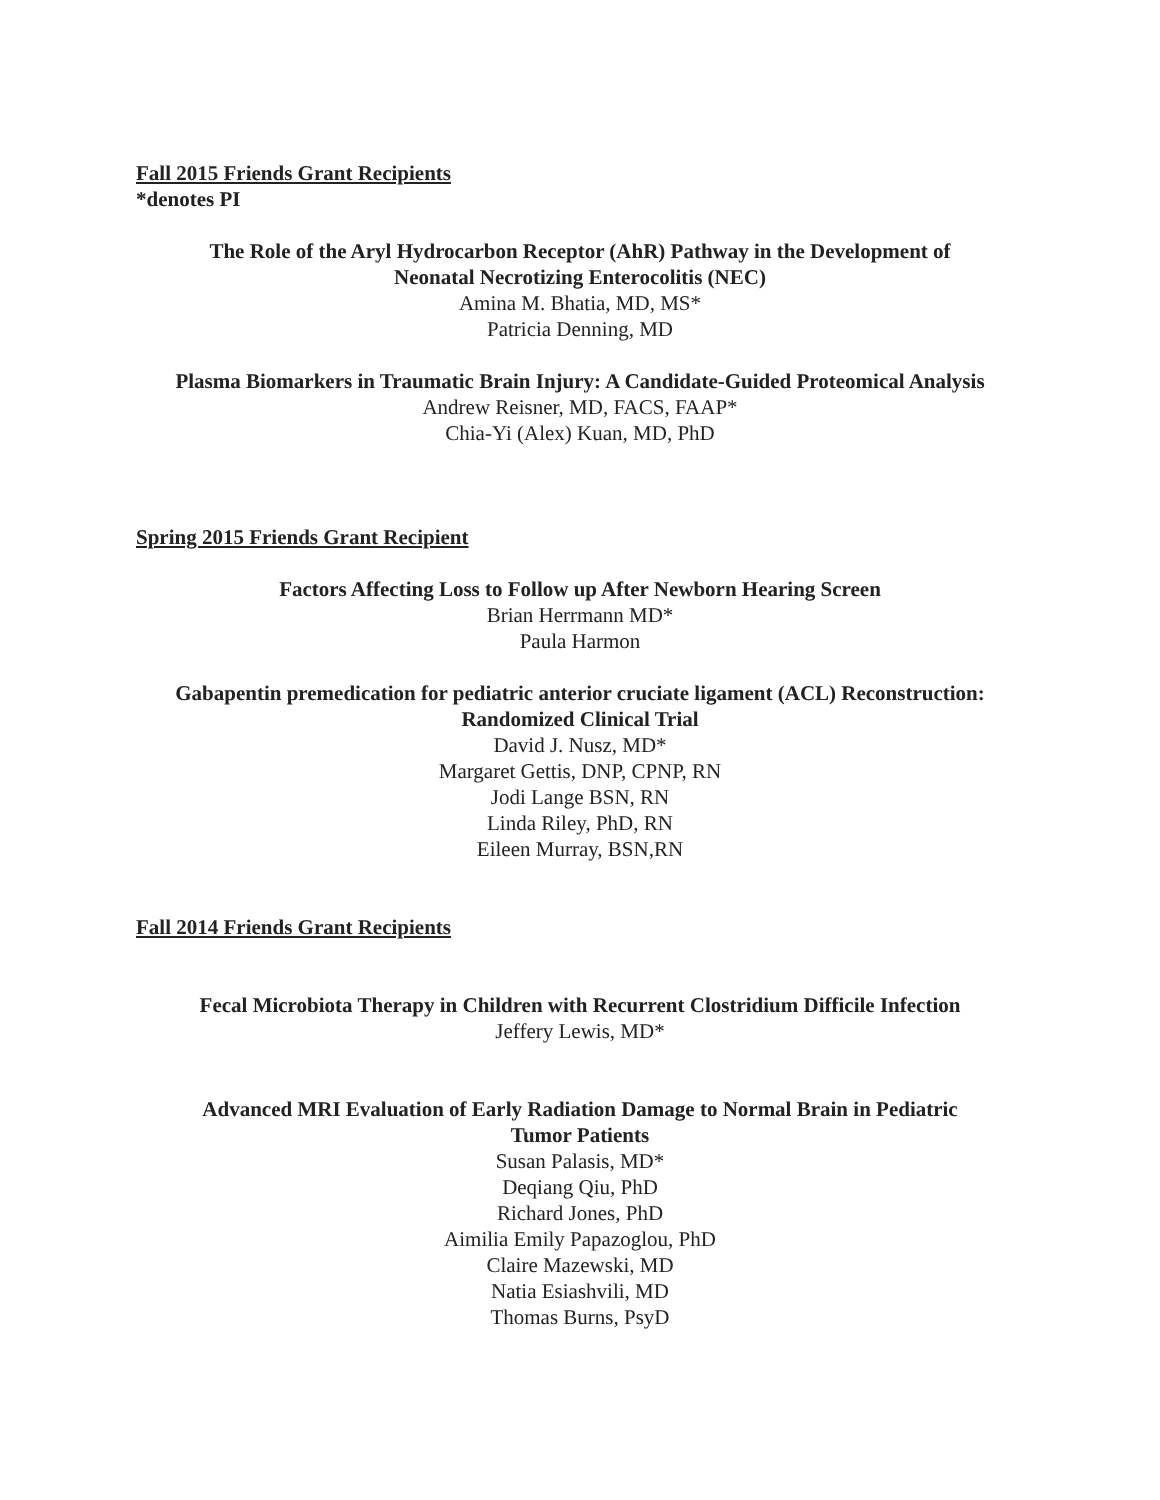Fall 2015 Friends Grant Recipients
*denotes PI
The Role of the Aryl Hydrocarbon Receptor (AhR) Pathway in the Development of
Neonatal Necrotizing Enterocolitis (NEC)
Amina M. Bhatia, MD, MS*
Patricia Denning, MD
Plasma Biomarkers in Traumatic Brain Injury: A Candidate-Guided Proteomical Analysis
Andrew Reisner, MD, FACS, FAAP*
Chia-Yi (Alex) Kuan, MD, PhD
Spring 2015 Friends Grant Recipient
Factors Affecting Loss to Follow up After Newborn Hearing Screen
Brian Herrmann MD*
Paula Harmon
Gabapentin premedication for pediatric anterior cruciate ligament (ACL) Reconstruction:
Randomized Clinical Trial
David J. Nusz, MD*
Margaret Gettis, DNP, CPNP, RN
Jodi Lange BSN, RN
Linda Riley, PhD, RN
Eileen Murray, BSN,RN
Fall 2014 Friends Grant Recipients
Fecal Microbiota Therapy in Children with Recurrent Clostridium Difficile Infection
Jeffery Lewis, MD*
Advanced MRI Evaluation of Early Radiation Damage to Normal Brain in Pediatric
Tumor Patients
Susan Palasis, MD*
Deqiang Qiu, PhD
Richard Jones, PhD
Aimilia Emily Papazoglou, PhD
Claire Mazewski, MD
Natia Esiashvili, MD
Thomas Burns, PsyD